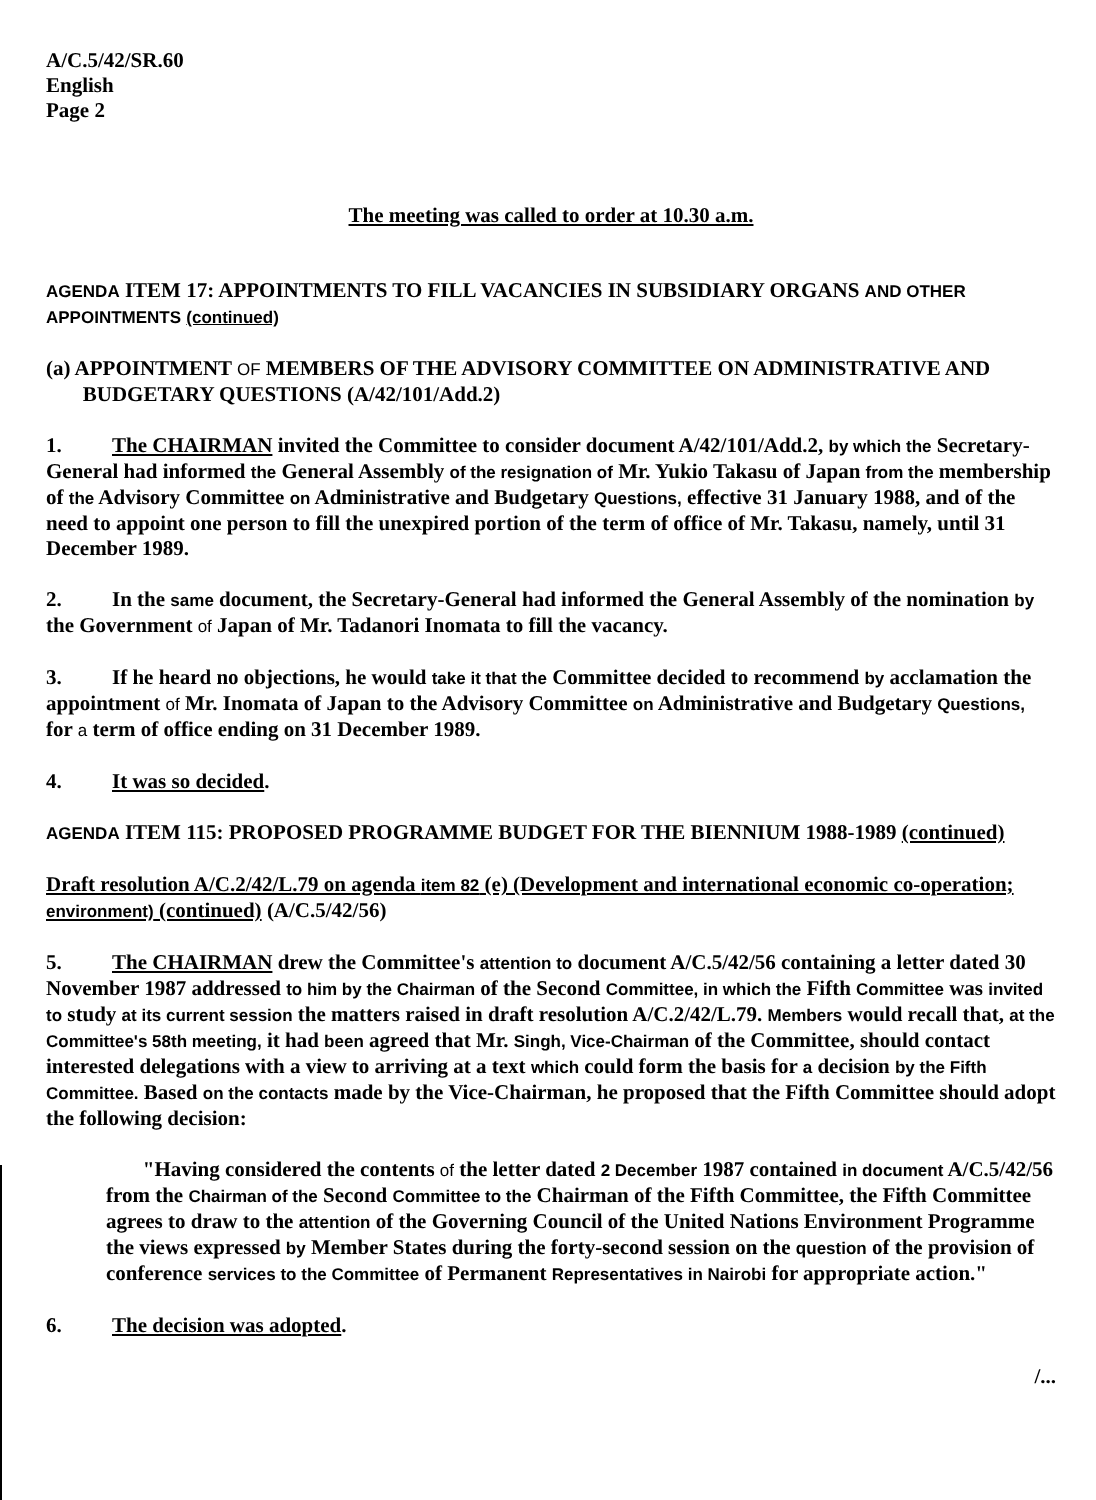A/C.5/42/SR.60
English
Page 2
The meeting was called to order at 10.30 a.m.
AGENDA ITEM 17: APPOINTMENTS TO FILL VACANCIES IN SUBSIDIARY ORGANS AND OTHER APPOINTMENTS (continued)
(a) APPOINTMENT OF MEMBERS OF THE ADVISORY COMMITTEE ON ADMINISTRATIVE AND
BUDGETARY QUESTIONS (A/42/101/Add.2)
1. The CHAIRMAN invited the Committee to consider document A/42/101/Add.2, by which the Secretary-General had informed the General Assembly of the resignation of Mr. Yukio Takasu of Japan from the membership of the Advisory Committee on Administrative and Budgetary Questions, effective 31 January 1988, and of the need to appoint one person to fill the unexpired portion of the term of office of Mr. Takasu, namely, until 31 December 1989.
2. In the same document, the Secretary-General had informed the General Assembly of the nomination by the Government of Japan of Mr. Tadanori Inomata to fill the vacancy.
3. If he heard no objections, he would take it that the Committee decided to recommend by acclamation the appointment of Mr. Inomata of Japan to the Advisory Committee on Administrative and Budgetary Questions, for a term of office ending on 31 December 1989.
4. It was so decided.
AGENDA ITEM 115: PROPOSED PROGRAMME BUDGET FOR THE BIENNIUM 1988-1989 (continued)
Draft resolution A/C.2/42/L.79 on agenda item 82 (e) (Development and international economic co-operation; environment) (continued) (A/C.5/42/56)
5. The CHAIRMAN drew the Committee's attention to document A/C.5/42/56 containing a letter dated 30 November 1987 addressed to him by the Chairman of the Second Committee, in which the Fifth Committee was invited to study at its current session the matters raised in draft resolution A/C.2/42/L.79. Members would recall that, at the Committee's 58th meeting, it had been agreed that Mr. Singh, Vice-Chairman of the Committee, should contact interested delegations with a view to arriving at a text which could form the basis for a decision by the Fifth Committee. Based on the contacts made by the Vice-Chairman, he proposed that the Fifth Committee should adopt the following decision:
"Having considered the contents of the letter dated 2 December 1987 contained in document A/C.5/42/56 from the Chairman of the Second Committee to the Chairman of the Fifth Committee, the Fifth Committee agrees to draw to the attention of the Governing Council of the United Nations Environment Programme the views expressed by Member States during the forty-second session on the question of the provision of conference services to the Committee of Permanent Representatives in Nairobi for appropriate action."
6. The decision was adopted.
/...